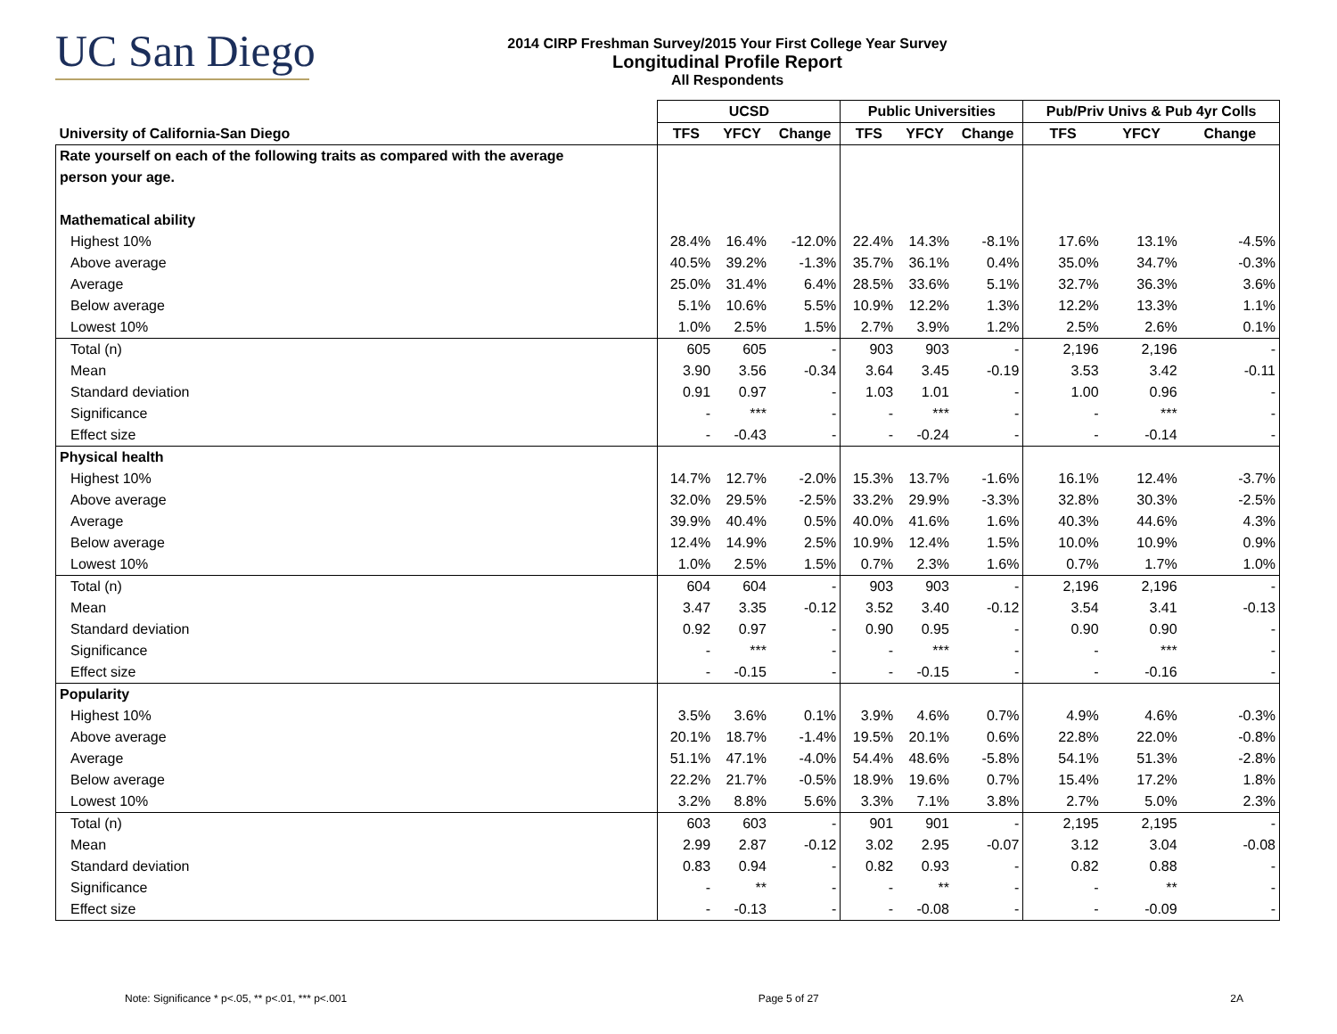UC San Diego
2014 CIRP Freshman Survey/2015 Your First College Year Survey
Longitudinal Profile Report
All Respondents
| | UCSD | | | Public Universities | | | Pub/Priv Univs & Pub 4yr Colls | | |
| --- | --- | --- | --- | --- | --- | --- | --- | --- | --- |
| University of California-San Diego | TFS | YFCY | Change | TFS | YFCY | Change | TFS | YFCY | Change |
| Rate yourself on each of the following traits as compared with the average | | | | | | | | | |
| person your age. | | | | | | | | | |
| Mathematical ability | | | | | | | | | |
| Highest 10% | 28.4% | 16.4% | -12.0% | 22.4% | 14.3% | -8.1% | 17.6% | 13.1% | -4.5% |
| Above average | 40.5% | 39.2% | -1.3% | 35.7% | 36.1% | 0.4% | 35.0% | 34.7% | -0.3% |
| Average | 25.0% | 31.4% | 6.4% | 28.5% | 33.6% | 5.1% | 32.7% | 36.3% | 3.6% |
| Below average | 5.1% | 10.6% | 5.5% | 10.9% | 12.2% | 1.3% | 12.2% | 13.3% | 1.1% |
| Lowest 10% | 1.0% | 2.5% | 1.5% | 2.7% | 3.9% | 1.2% | 2.5% | 2.6% | 0.1% |
| Total (n) | 605 | 605 | - | 903 | 903 | - | 2,196 | 2,196 | - |
| Mean | 3.90 | 3.56 | -0.34 | 3.64 | 3.45 | -0.19 | 3.53 | 3.42 | -0.11 |
| Standard deviation | 0.91 | 0.97 | - | 1.03 | 1.01 | - | 1.00 | 0.96 | - |
| Significance | - | *** | - | - | *** | - | - | *** | - |
| Effect size | - | -0.43 | - | - | -0.24 | - | - | -0.14 | - |
| Physical health | | | | | | | | | |
| Highest 10% | 14.7% | 12.7% | -2.0% | 15.3% | 13.7% | -1.6% | 16.1% | 12.4% | -3.7% |
| Above average | 32.0% | 29.5% | -2.5% | 33.2% | 29.9% | -3.3% | 32.8% | 30.3% | -2.5% |
| Average | 39.9% | 40.4% | 0.5% | 40.0% | 41.6% | 1.6% | 40.3% | 44.6% | 4.3% |
| Below average | 12.4% | 14.9% | 2.5% | 10.9% | 12.4% | 1.5% | 10.0% | 10.9% | 0.9% |
| Lowest 10% | 1.0% | 2.5% | 1.5% | 0.7% | 2.3% | 1.6% | 0.7% | 1.7% | 1.0% |
| Total (n) | 604 | 604 | - | 903 | 903 | - | 2,196 | 2,196 | - |
| Mean | 3.47 | 3.35 | -0.12 | 3.52 | 3.40 | -0.12 | 3.54 | 3.41 | -0.13 |
| Standard deviation | 0.92 | 0.97 | - | 0.90 | 0.95 | - | 0.90 | 0.90 | - |
| Significance | - | *** | - | - | *** | - | - | *** | - |
| Effect size | - | -0.15 | - | - | -0.15 | - | - | -0.16 | - |
| Popularity | | | | | | | | | |
| Highest 10% | 3.5% | 3.6% | 0.1% | 3.9% | 4.6% | 0.7% | 4.9% | 4.6% | -0.3% |
| Above average | 20.1% | 18.7% | -1.4% | 19.5% | 20.1% | 0.6% | 22.8% | 22.0% | -0.8% |
| Average | 51.1% | 47.1% | -4.0% | 54.4% | 48.6% | -5.8% | 54.1% | 51.3% | -2.8% |
| Below average | 22.2% | 21.7% | -0.5% | 18.9% | 19.6% | 0.7% | 15.4% | 17.2% | 1.8% |
| Lowest 10% | 3.2% | 8.8% | 5.6% | 3.3% | 7.1% | 3.8% | 2.7% | 5.0% | 2.3% |
| Total (n) | 603 | 603 | - | 901 | 901 | - | 2,195 | 2,195 | - |
| Mean | 2.99 | 2.87 | -0.12 | 3.02 | 2.95 | -0.07 | 3.12 | 3.04 | -0.08 |
| Standard deviation | 0.83 | 0.94 | - | 0.82 | 0.93 | - | 0.82 | 0.88 | - |
| Significance | - | ** | - | - | ** | - | - | ** | - |
| Effect size | - | -0.13 | - | - | -0.08 | - | - | -0.09 | - |
Note: Significance * p<.05, ** p<.01, *** p<.001 Page 5 of 27 2A